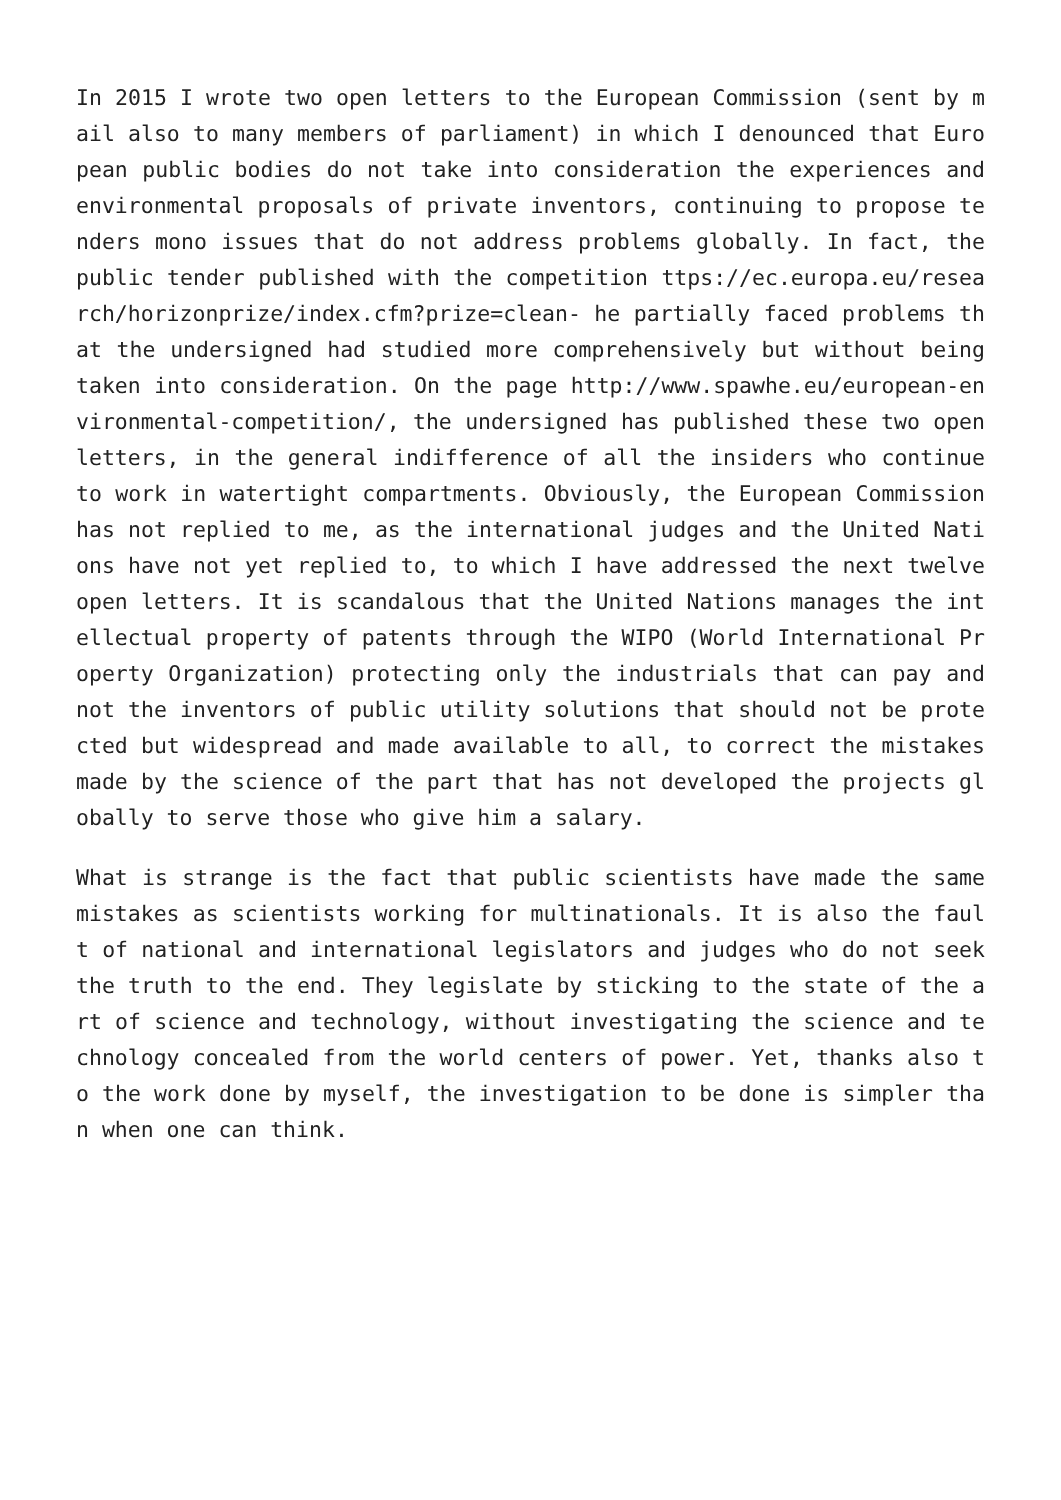In 2015 I wrote two open letters to the European Commission (sent by mail also to many members of parliament) in which I denounced that European public bodies do not take into consideration the experiences and environmental proposals of private inventors, continuing to propose tenders mono issues that do not address problems globally. In fact, the public tender published with the competition ttps://ec.europa.eu/research/horizonprize/index.cfm?prize=clean- he partially faced problems that the undersigned had studied more comprehensively but without being taken into consideration. On the page http://www.spawhe.eu/european-environmental-competition/, the undersigned has published these two open letters, in the general indifference of all the insiders who continue to work in watertight compartments. Obviously, the European Commission has not replied to me, as the international judges and the United Nations have not yet replied to, to which I have addressed the next twelve open letters. It is scandalous that the United Nations manages the intellectual property of patents through the WIPO (World International Property Organization) protecting only the industrials that can pay and not the inventors of public utility solutions that should not be protected but widespread and made available to all, to correct the mistakes made by the science of the part that has not developed the projects globally to serve those who give him a salary.
What is strange is the fact that public scientists have made the same mistakes as scientists working for multinationals. It is also the fault of national and international legislators and judges who do not seek the truth to the end. They legislate by sticking to the state of the art of science and technology, without investigating the science and technology concealed from the world centers of power. Yet, thanks also to the work done by myself, the investigation to be done is simpler than when one can think.